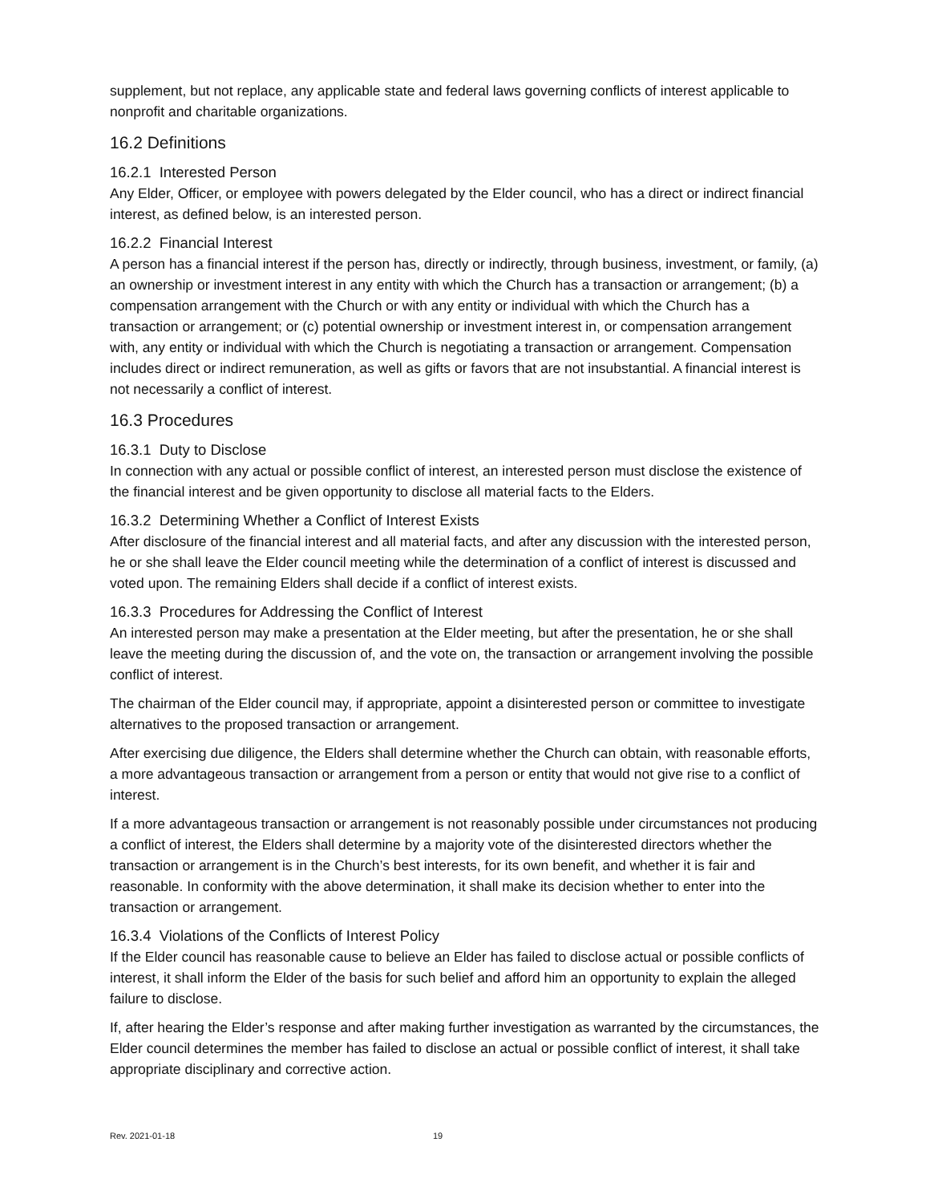supplement, but not replace, any applicable state and federal laws governing conflicts of interest applicable to nonprofit and charitable organizations.
16.2 Definitions
16.2.1 Interested Person
Any Elder, Officer, or employee with powers delegated by the Elder council, who has a direct or indirect financial interest, as defined below, is an interested person.
16.2.2 Financial Interest
A person has a financial interest if the person has, directly or indirectly, through business, investment, or family, (a) an ownership or investment interest in any entity with which the Church has a transaction or arrangement; (b) a compensation arrangement with the Church or with any entity or individual with which the Church has a transaction or arrangement; or (c) potential ownership or investment interest in, or compensation arrangement with, any entity or individual with which the Church is negotiating a transaction or arrangement. Compensation includes direct or indirect remuneration, as well as gifts or favors that are not insubstantial. A financial interest is not necessarily a conflict of interest.
16.3 Procedures
16.3.1 Duty to Disclose
In connection with any actual or possible conflict of interest, an interested person must disclose the existence of the financial interest and be given opportunity to disclose all material facts to the Elders.
16.3.2 Determining Whether a Conflict of Interest Exists
After disclosure of the financial interest and all material facts, and after any discussion with the interested person, he or she shall leave the Elder council meeting while the determination of a conflict of interest is discussed and voted upon. The remaining Elders shall decide if a conflict of interest exists.
16.3.3 Procedures for Addressing the Conflict of Interest
An interested person may make a presentation at the Elder meeting, but after the presentation, he or she shall leave the meeting during the discussion of, and the vote on, the transaction or arrangement involving the possible conflict of interest.
The chairman of the Elder council may, if appropriate, appoint a disinterested person or committee to investigate alternatives to the proposed transaction or arrangement.
After exercising due diligence, the Elders shall determine whether the Church can obtain, with reasonable efforts, a more advantageous transaction or arrangement from a person or entity that would not give rise to a conflict of interest.
If a more advantageous transaction or arrangement is not reasonably possible under circumstances not producing a conflict of interest, the Elders shall determine by a majority vote of the disinterested directors whether the transaction or arrangement is in the Church’s best interests, for its own benefit, and whether it is fair and reasonable. In conformity with the above determination, it shall make its decision whether to enter into the transaction or arrangement.
16.3.4 Violations of the Conflicts of Interest Policy
If the Elder council has reasonable cause to believe an Elder has failed to disclose actual or possible conflicts of interest, it shall inform the Elder of the basis for such belief and afford him an opportunity to explain the alleged failure to disclose.
If, after hearing the Elder’s response and after making further investigation as warranted by the circumstances, the Elder council determines the member has failed to disclose an actual or possible conflict of interest, it shall take appropriate disciplinary and corrective action.
Rev. 2021-01-18 19